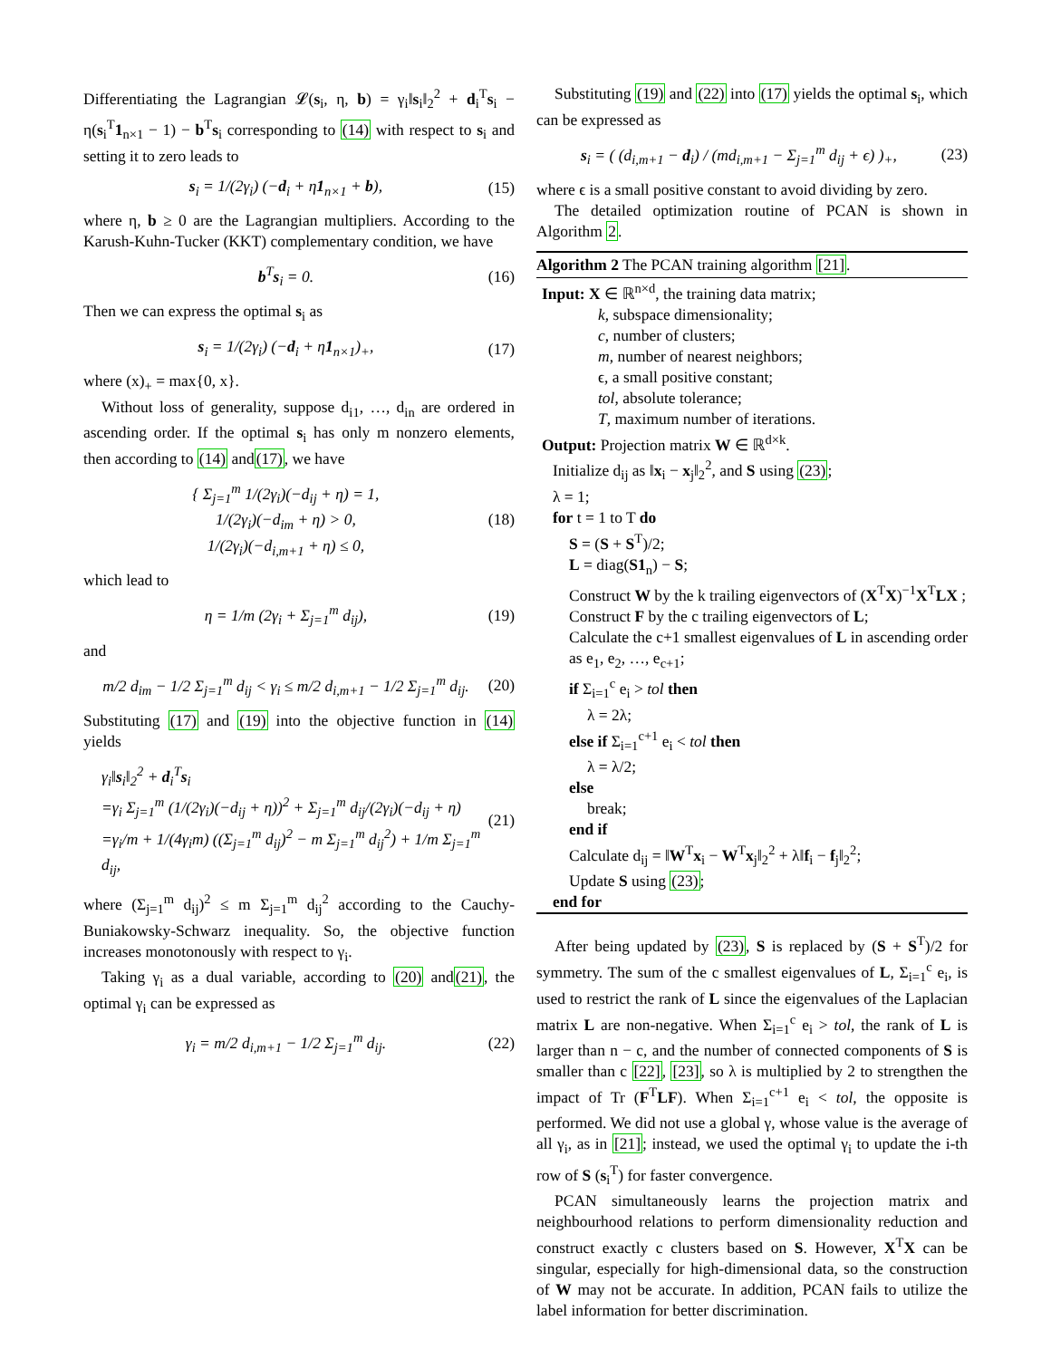Differentiating the Lagrangian 𝓛(s<sub>i</sub>, η, b) = γ<sub>i</sub>‖s<sub>i</sub>‖<sub>2</sub><sup>2</sup> + d<sub>i</sub><sup>T</sup>s<sub>i</sub> − η(s<sub>i</sub><sup>T</sup>1<sub>n×1</sub> − 1) − b<sup>T</sup>s<sub>i</sub> corresponding to (14) with respect to s<sub>i</sub> and setting it to zero leads to
s<sub>i</sub> = 1/(2γ<sub>i</sub>) (−d<sub>i</sub> + η1<sub>n×1</sub> + b), (15)
where η, b ≥ 0 are the Lagrangian multipliers. According to the Karush-Kuhn-Tucker (KKT) complementary condition, we have
b<sup>T</sup>s<sub>i</sub> = 0. (16)
Then we can express the optimal s<sub>i</sub> as
s<sub>i</sub> = 1/(2γ<sub>i</sub>) (−d<sub>i</sub> + η1<sub>n×1</sub>)<sub>+</sub>, (17)
where (x)<sub>+</sub> = max{0, x}.
Without loss of generality, suppose d<sub>i1</sub>, …, d<sub>in</sub> are ordered in ascending order. If the optimal s<sub>i</sub> has only m nonzero elements, then according to (14) and(17), we have
{ Σ<sub>j=1</sub><sup>m</sup> 1/(2γ<sub>i</sub>)(−d<sub>ij</sub> + η) = 1,
1/(2γ<sub>i</sub>)(−d<sub>im</sub> + η) > 0,
1/(2γ<sub>i</sub>)(−d<sub>i,m+1</sub> + η) ≤ 0, (18)
which lead to
η = 1/m (2γ<sub>i</sub> + Σ<sub>j=1</sub><sup>m</sup> d<sub>ij</sub>), (19)
and
m/2 d<sub>im</sub> − 1/2 Σ<sub>j=1</sub><sup>m</sup> d<sub>ij</sub> < γ<sub>i</sub> ≤ m/2 d<sub>i,m+1</sub> − 1/2 Σ<sub>j=1</sub><sup>m</sup> d<sub>ij</sub>. (20)
Substituting (17) and (19) into the objective function in (14) yields
γ<sub>i</sub>‖s<sub>i</sub>‖<sub>2</sub><sup>2</sup> + d<sub>i</sub><sup>T</sup>s<sub>i</sub>
=γ<sub>i</sub> Σ<sub>j=1</sub><sup>m</sup> (1/(2γ<sub>i</sub>)(−d<sub>ij</sub> + η))<sup>2</sup> + Σ<sub>j=1</sub><sup>m</sup> d<sub>ij</sub>/(2γ<sub>i</sub>)(−d<sub>ij</sub> + η)
=γ<sub>i</sub>/m + 1/(4γ<sub>i</sub>m) ((Σ<sub>j=1</sub><sup>m</sup> d<sub>ij</sub>)<sup>2</sup> − m Σ<sub>j=1</sub><sup>m</sup> d<sub>ij</sub><sup>2</sup>) + 1/m Σ<sub>j=1</sub><sup>m</sup> d<sub>ij</sub>, (21)
where (Σ<sub>j=1</sub><sup>m</sup> d<sub>ij</sub>)<sup>2</sup> ≤ m Σ<sub>j=1</sub><sup>m</sup> d<sub>ij</sub><sup>2</sup> according to the Cauchy-Buniakowsky-Schwarz inequality. So, the objective function increases monotonously with respect to γ<sub>i</sub>.
Taking γ<sub>i</sub> as a dual variable, according to (20) and(21), the optimal γ<sub>i</sub> can be expressed as
γ<sub>i</sub> = m/2 d<sub>i,m+1</sub> − 1/2 Σ<sub>j=1</sub><sup>m</sup> d<sub>ij</sub>. (22)
Substituting (19) and (22) into (17) yields the optimal s<sub>i</sub>, which can be expressed as
s<sub>i</sub> = ( (d<sub>i,m+1</sub> − d<sub>i</sub>) / (md<sub>i,m+1</sub> − Σ<sub>j=1</sub><sup>m</sup> d<sub>ij</sub> + ϵ) )<sub>+</sub>, (23)
where ϵ is a small positive constant to avoid dividing by zero.
The detailed optimization routine of PCAN is shown in Algorithm 2.
Algorithm 2 The PCAN training algorithm [21].
Input: X ∈ ℝ<sup>n×d</sup>, the training data matrix;
k, subspace dimensionality;
c, number of clusters;
m, number of nearest neighbors;
ϵ, a small positive constant;
tol, absolute tolerance;
T, maximum number of iterations.
Output: Projection matrix W ∈ ℝ<sup>d×k</sup>.
Initialize d<sub>ij</sub> as ‖x<sub>i</sub> − x<sub>j</sub>‖<sub>2</sub><sup>2</sup>, and S using (23);
λ = 1;
for t = 1 to T do
S = (S + S<sup>T</sup>)/2;
L = diag(S1<sub>n</sub>) − S;
Construct W by the k trailing eigenvectors of (X<sup>T</sup>X)<sup>−1</sup>X<sup>T</sup>LX ;
Construct F by the c trailing eigenvectors of L;
Calculate the c+1 smallest eigenvalues of L in ascending order as e<sub>1</sub>, e<sub>2</sub>, …, e<sub>c+1</sub>;
if Σ<sub>i=1</sub><sup>c</sup> e<sub>i</sub> > tol then
λ = 2λ;
else if Σ<sub>i=1</sub><sup>c+1</sup> e<sub>i</sub> < tol then
λ = λ/2;
else
break;
end if
Calculate d<sub>ij</sub> = ‖W<sup>T</sup>x<sub>i</sub> − W<sup>T</sup>x<sub>j</sub>‖<sub>2</sub><sup>2</sup> + λ‖f<sub>i</sub> − f<sub>j</sub>‖<sub>2</sub><sup>2</sup>;
Update S using (23);
end for
After being updated by (23), S is replaced by (S + S<sup>T</sup>)/2 for symmetry. The sum of the c smallest eigenvalues of L, Σ<sub>i=1</sub><sup>c</sup> e<sub>i</sub>, is used to restrict the rank of L since the eigenvalues of the Laplacian matrix L are non-negative. When Σ<sub>i=1</sub><sup>c</sup> e<sub>i</sub> > tol, the rank of L is larger than n − c, and the number of connected components of S is smaller than c [22], [23], so λ is multiplied by 2 to strengthen the impact of Tr (F<sup>T</sup>LF). When Σ<sub>i=1</sub><sup>c+1</sup> e<sub>i</sub> < tol, the opposite is performed. We did not use a global γ, whose value is the average of all γ<sub>i</sub>, as in [21]; instead, we used the optimal γ<sub>i</sub> to update the i-th row of S (s<sub>i</sub><sup>T</sup>) for faster convergence.
PCAN simultaneously learns the projection matrix and neighbourhood relations to perform dimensionality reduction and construct exactly c clusters based on S. However, X<sup>T</sup>X can be singular, especially for high-dimensional data, so the construction of W may not be accurate. In addition, PCAN fails to utilize the label information for better discrimination.